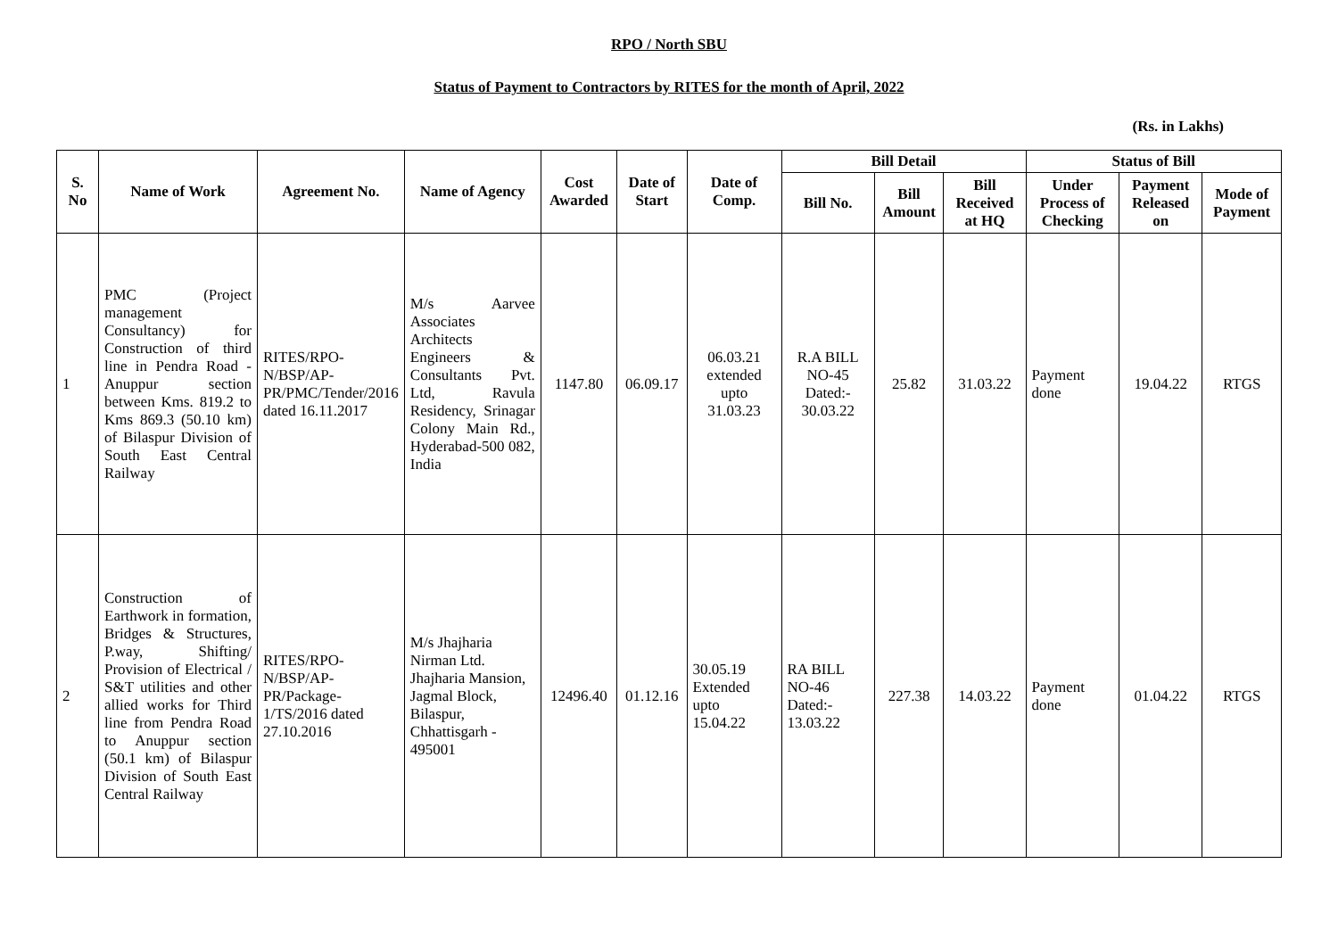RPO / North SBU
Status of Payment to Contractors by RITES for the month of April, 2022
(Rs. in Lakhs)
| S. No | Name of Work | Agreement No. | Name of Agency | Cost Awarded | Date of Start | Date of Comp. | Bill Detail | | | Status of Bill | | |
| --- | --- | --- | --- | --- | --- | --- | --- | --- | --- | --- | --- | --- |
| | | | | | | | Bill No. | Bill Amount | Bill Received at HQ | Under Process of Checking | Payment Released on | Mode of Payment |
| 1 | PMC (Project management Consultancy) for Construction of third line in Pendra Road - Anuppur section between Kms. 819.2 to Kms 869.3 (50.10 km) of Bilaspur Division of South East Central Railway | RITES/RPO-N/BSP/AP-PR/PMC/Tender/2016 dated 16.11.2017 | M/s Aarvee Associates Architects Engineers & Consultants Pvt. Ltd, Ravula Residency, Srinagar Colony Main Rd., Hyderabad-500 082, India | 1147.80 | 06.09.17 | 06.03.21 extended upto 31.03.23 | R.A BILL NO-45 Dated:- 30.03.22 | 25.82 | 31.03.22 | Payment done | 19.04.22 | RTGS |
| 2 | Construction of Earthwork in formation, Bridges & Structures, P.way, Shifting/ Provision of Electrical / S&T utilities and other allied works for Third line from Pendra Road to Anuppur section (50.1 km) of Bilaspur Division of South East Central Railway | RITES/RPO-N/BSP/AP-PR/Package-1/TS/2016 dated 27.10.2016 | M/s Jhajharia Nirman Ltd. Jhajharia Mansion, Jagmal Block, Bilaspur, Chhattisgarh - 495001 | 12496.40 | 01.12.16 | 30.05.19 Extended upto 15.04.22 | RA BILL NO-46 Dated:- 13.03.22 | 227.38 | 14.03.22 | Payment done | 01.04.22 | RTGS |